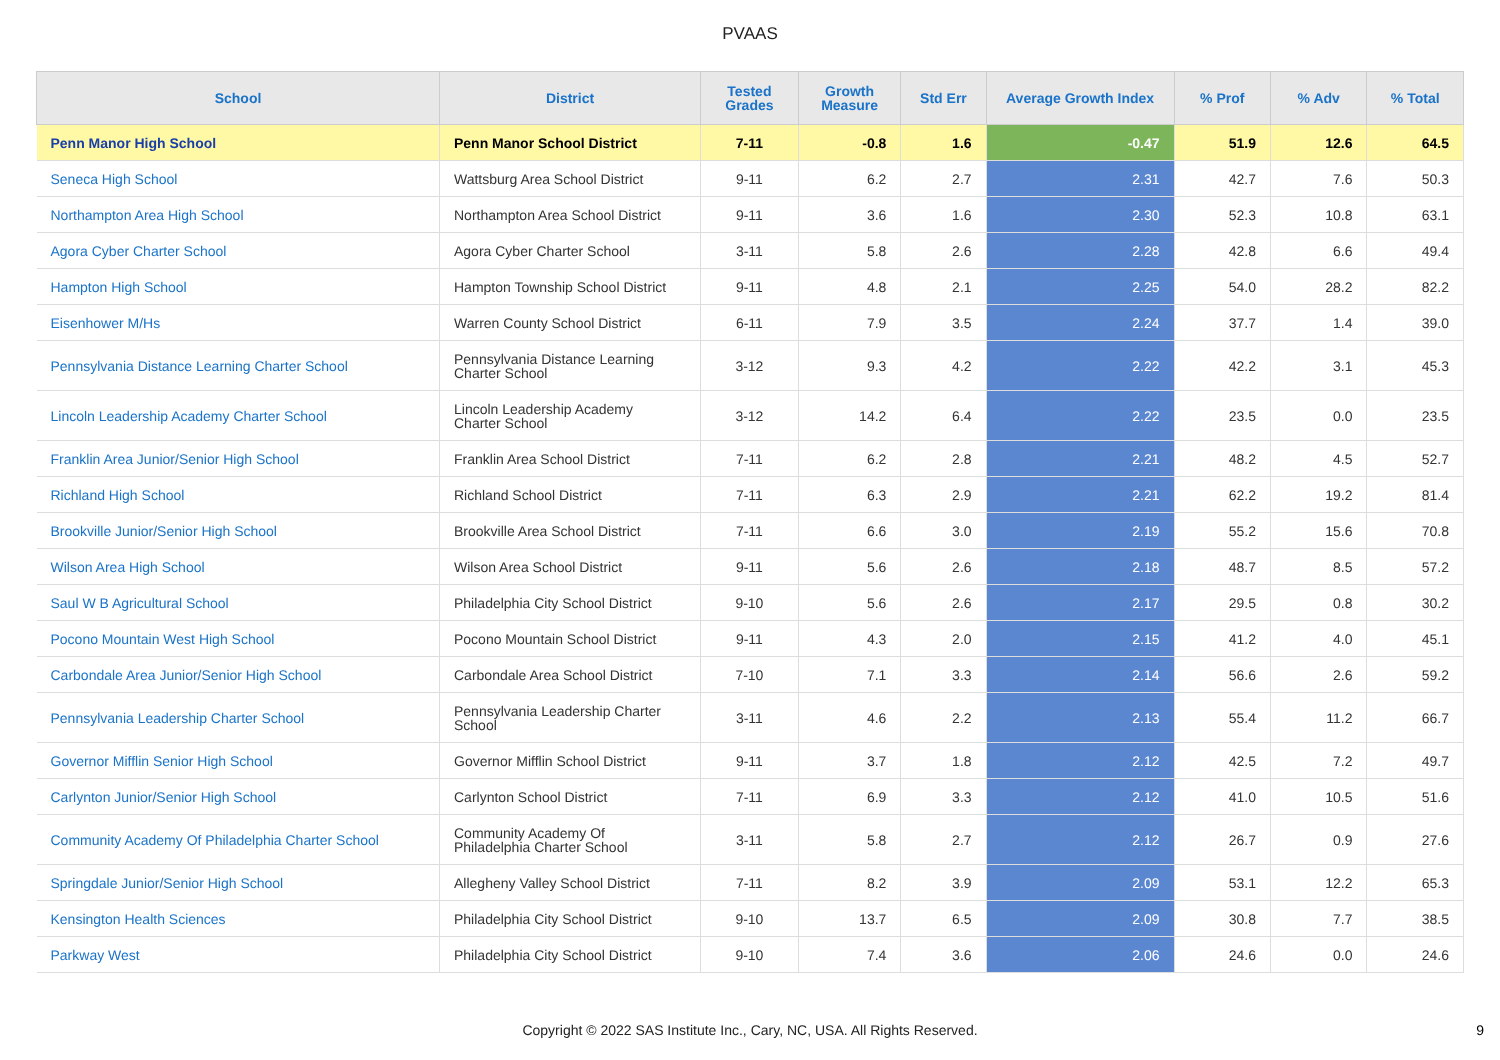PVAAS
| School | District | Tested Grades | Growth Measure | Std Err | Average Growth Index | % Prof | % Adv | % Total |
| --- | --- | --- | --- | --- | --- | --- | --- | --- |
| Penn Manor High School | Penn Manor School District | 7-11 | -0.8 | 1.6 | -0.47 | 51.9 | 12.6 | 64.5 |
| Seneca High School | Wattsburg Area School District | 9-11 | 6.2 | 2.7 | 2.31 | 42.7 | 7.6 | 50.3 |
| Northampton Area High School | Northampton Area School District | 9-11 | 3.6 | 1.6 | 2.30 | 52.3 | 10.8 | 63.1 |
| Agora Cyber Charter School | Agora Cyber Charter School | 3-11 | 5.8 | 2.6 | 2.28 | 42.8 | 6.6 | 49.4 |
| Hampton High School | Hampton Township School District | 9-11 | 4.8 | 2.1 | 2.25 | 54.0 | 28.2 | 82.2 |
| Eisenhower M/Hs | Warren County School District | 6-11 | 7.9 | 3.5 | 2.24 | 37.7 | 1.4 | 39.0 |
| Pennsylvania Distance Learning Charter School | Pennsylvania Distance Learning Charter School | 3-12 | 9.3 | 4.2 | 2.22 | 42.2 | 3.1 | 45.3 |
| Lincoln Leadership Academy Charter School | Lincoln Leadership Academy Charter School | 3-12 | 14.2 | 6.4 | 2.22 | 23.5 | 0.0 | 23.5 |
| Franklin Area Junior/Senior High School | Franklin Area School District | 7-11 | 6.2 | 2.8 | 2.21 | 48.2 | 4.5 | 52.7 |
| Richland High School | Richland School District | 7-11 | 6.3 | 2.9 | 2.21 | 62.2 | 19.2 | 81.4 |
| Brookville Junior/Senior High School | Brookville Area School District | 7-11 | 6.6 | 3.0 | 2.19 | 55.2 | 15.6 | 70.8 |
| Wilson Area High School | Wilson Area School District | 9-11 | 5.6 | 2.6 | 2.18 | 48.7 | 8.5 | 57.2 |
| Saul W B Agricultural School | Philadelphia City School District | 9-10 | 5.6 | 2.6 | 2.17 | 29.5 | 0.8 | 30.2 |
| Pocono Mountain West High School | Pocono Mountain School District | 9-11 | 4.3 | 2.0 | 2.15 | 41.2 | 4.0 | 45.1 |
| Carbondale Area Junior/Senior High School | Carbondale Area School District | 7-10 | 7.1 | 3.3 | 2.14 | 56.6 | 2.6 | 59.2 |
| Pennsylvania Leadership Charter School | Pennsylvania Leadership Charter School | 3-11 | 4.6 | 2.2 | 2.13 | 55.4 | 11.2 | 66.7 |
| Governor Mifflin Senior High School | Governor Mifflin School District | 9-11 | 3.7 | 1.8 | 2.12 | 42.5 | 7.2 | 49.7 |
| Carlynton Junior/Senior High School | Carlynton School District | 7-11 | 6.9 | 3.3 | 2.12 | 41.0 | 10.5 | 51.6 |
| Community Academy Of Philadelphia Charter School | Community Academy Of Philadelphia Charter School | 3-11 | 5.8 | 2.7 | 2.12 | 26.7 | 0.9 | 27.6 |
| Springdale Junior/Senior High School | Allegheny Valley School District | 7-11 | 8.2 | 3.9 | 2.09 | 53.1 | 12.2 | 65.3 |
| Kensington Health Sciences | Philadelphia City School District | 9-10 | 13.7 | 6.5 | 2.09 | 30.8 | 7.7 | 38.5 |
| Parkway West | Philadelphia City School District | 9-10 | 7.4 | 3.6 | 2.06 | 24.6 | 0.0 | 24.6 |
Copyright © 2022 SAS Institute Inc., Cary, NC, USA. All Rights Reserved. 9